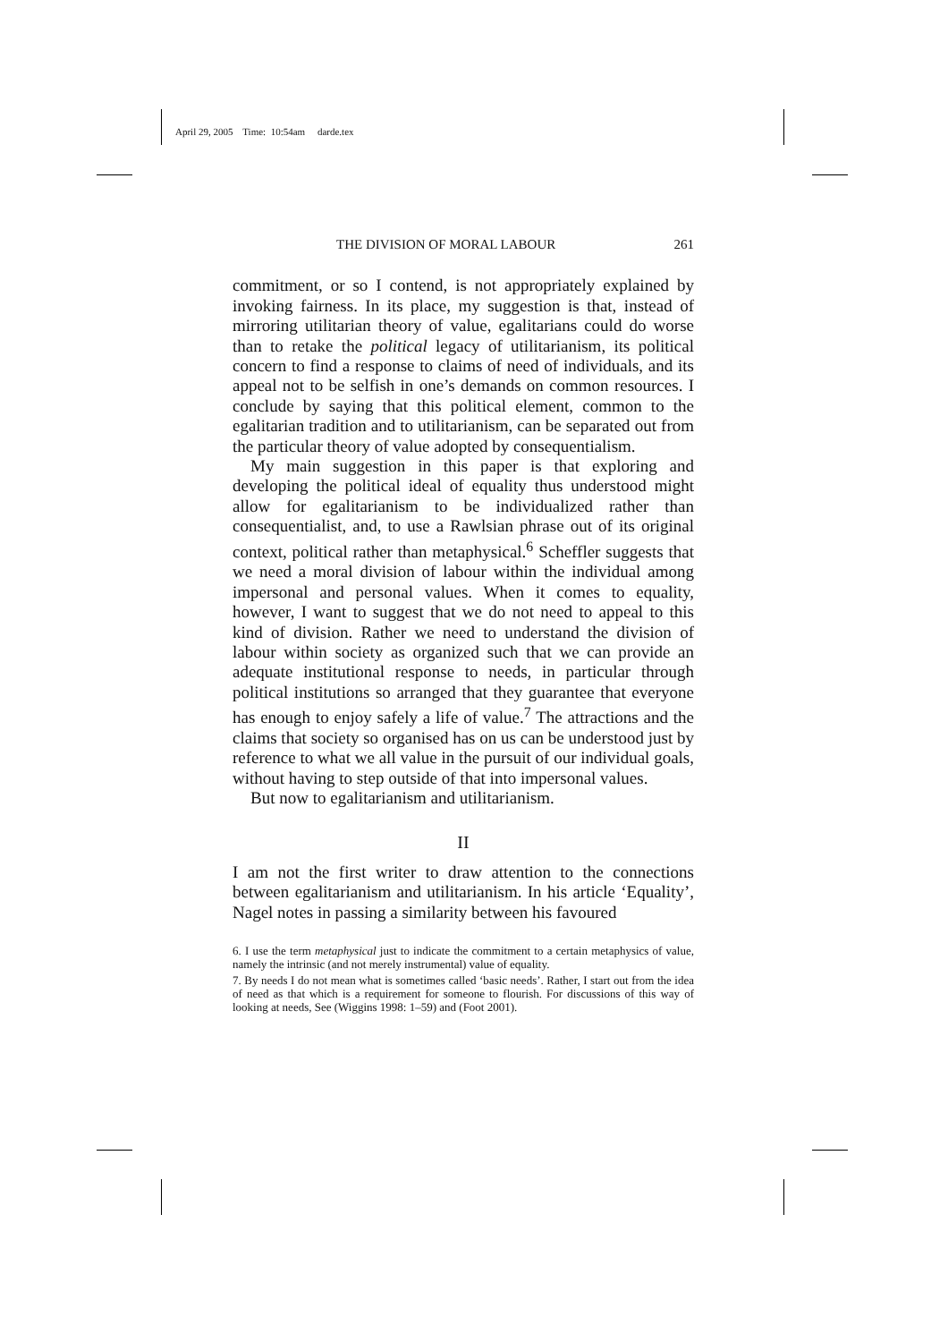April 29, 2005 Time: 10:54am darde.tex
THE DIVISION OF MORAL LABOUR 261
commitment, or so I contend, is not appropriately explained by invoking fairness. In its place, my suggestion is that, instead of mirroring utilitarian theory of value, egalitarians could do worse than to retake the political legacy of utilitarianism, its political concern to find a response to claims of need of individuals, and its appeal not to be selfish in one’s demands on common resources. I conclude by saying that this political element, common to the egalitarian tradition and to utilitarianism, can be separated out from the particular theory of value adopted by consequentialism.
My main suggestion in this paper is that exploring and developing the political ideal of equality thus understood might allow for egalitarianism to be individualized rather than consequentialist, and, to use a Rawlsian phrase out of its original context, political rather than metaphysical.<sup>6</sup> Scheffler suggests that we need a moral division of labour within the individual among impersonal and personal values. When it comes to equality, however, I want to suggest that we do not need to appeal to this kind of division. Rather we need to understand the division of labour within society as organized such that we can provide an adequate institutional response to needs, in particular through political institutions so arranged that they guarantee that everyone has enough to enjoy safely a life of value.<sup>7</sup> The attractions and the claims that society so organised has on us can be understood just by reference to what we all value in the pursuit of our individual goals, without having to step outside of that into impersonal values.
But now to egalitarianism and utilitarianism.
II
I am not the first writer to draw attention to the connections between egalitarianism and utilitarianism. In his article ‘Equality’, Nagel notes in passing a similarity between his favoured
6. I use the term metaphysical just to indicate the commitment to a certain metaphysics of value, namely the intrinsic (and not merely instrumental) value of equality.
7. By needs I do not mean what is sometimes called ‘basic needs’. Rather, I start out from the idea of need as that which is a requirement for someone to flourish. For discussions of this way of looking at needs, See (Wiggins 1998: 1–59) and (Foot 2001).